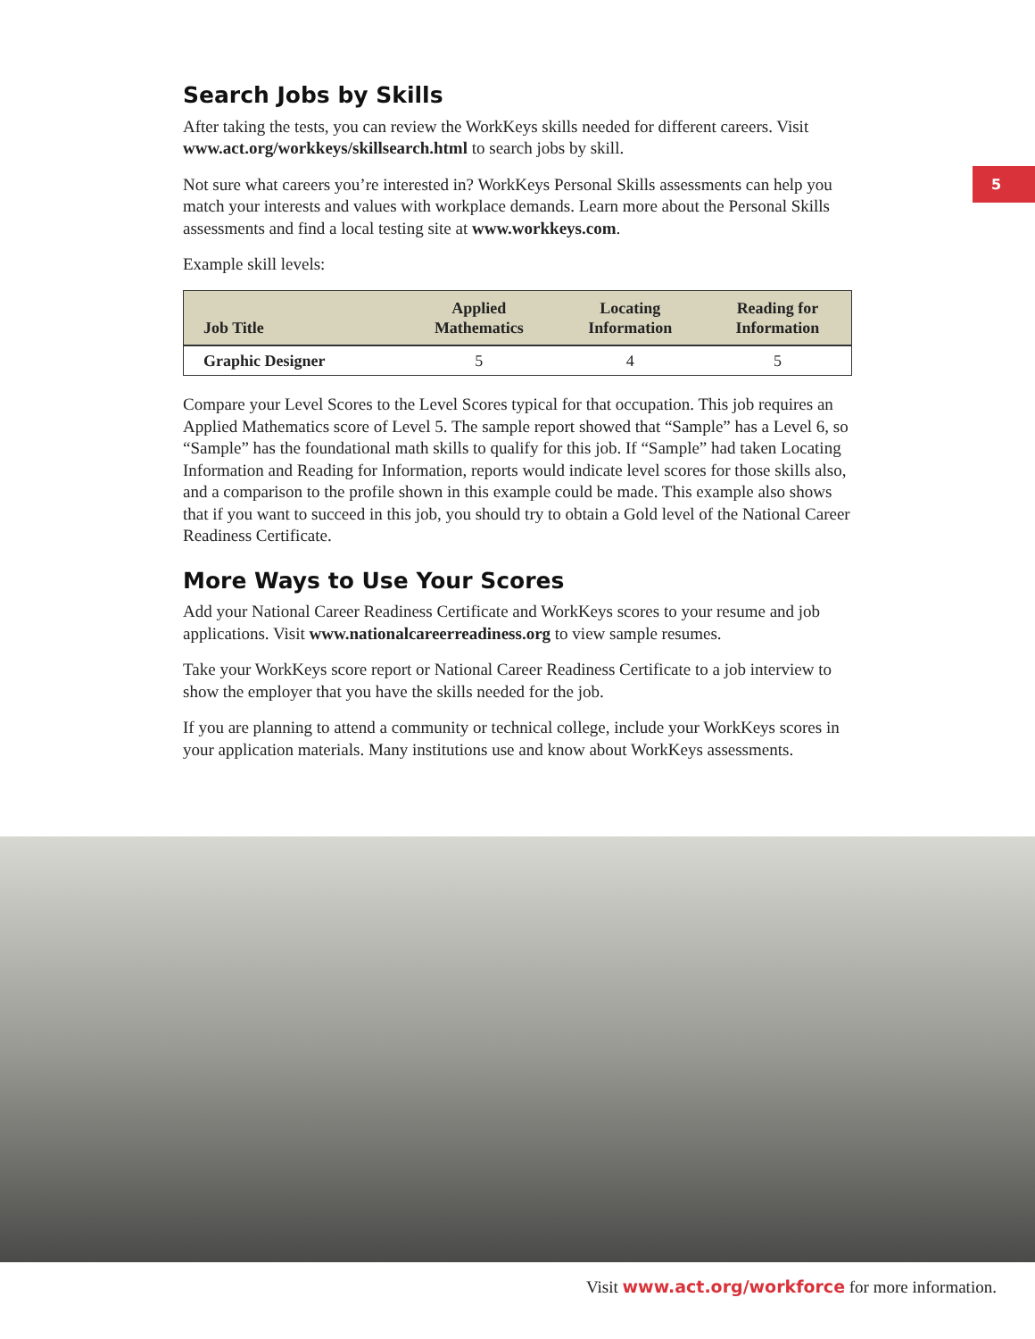5
Search Jobs by Skills
After taking the tests, you can review the WorkKeys skills needed for different careers. Visit www.act.org/workkeys/skillsearch.html to search jobs by skill.
Not sure what careers you’re interested in? WorkKeys Personal Skills assessments can help you match your interests and values with workplace demands. Learn more about the Personal Skills assessments and find a local testing site at www.workkeys.com.
Example skill levels:
| Job Title | Applied Mathematics | Locating Information | Reading for Information |
| --- | --- | --- | --- |
| Graphic Designer | 5 | 4 | 5 |
Compare your Level Scores to the Level Scores typical for that occupation. This job requires an Applied Mathematics score of Level 5. The sample report showed that “Sample” has a Level 6, so “Sample” has the foundational math skills to qualify for this job. If “Sample” had taken Locating Information and Reading for Information, reports would indicate level scores for those skills also, and a comparison to the profile shown in this example could be made. This example also shows that if you want to succeed in this job, you should try to obtain a Gold level of the National Career Readiness Certificate.
More Ways to Use Your Scores
Add your National Career Readiness Certificate and WorkKeys scores to your resume and job applications. Visit www.nationalcareerreadiness.org to view sample resumes.
Take your WorkKeys score report or National Career Readiness Certificate to a job interview to show the employer that you have the skills needed for the job.
If you are planning to attend a community or technical college, include your WorkKeys scores in your application materials. Many institutions use and know about WorkKeys assessments.
Visit www.act.org/workforce for more information.